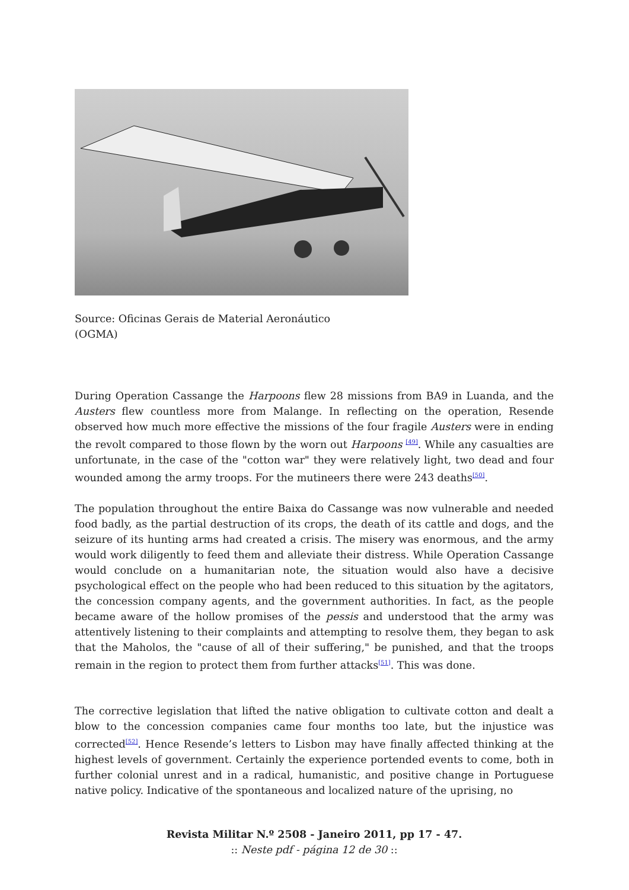Source: Oficinas Gerais de Material Aeronáutico (OGMA)
During Operation Cassange the Harpoons flew 28 missions from BA9 in Luanda, and the Austers flew countless more from Malange. In reflecting on the operation, Resende observed how much more effective the missions of the four fragile Austers were in ending the revolt compared to those flown by the worn out Harpoons <sup>[49]</sup>. While any casualties are unfortunate, in the case of the "cotton war" they were relatively light, two dead and four wounded among the army troops. For the mutineers there were 243 deaths<sup>[50]</sup>.
The population throughout the entire Baixa do Cassange was now vulnerable and needed food badly, as the partial destruction of its crops, the death of its cattle and dogs, and the seizure of its hunting arms had created a crisis. The misery was enormous, and the army would work diligently to feed them and alleviate their distress. While Operation Cassange would conclude on a humanitarian note, the situation would also have a decisive psychological effect on the people who had been reduced to this situation by the agitators, the concession company agents, and the government authorities. In fact, as the people became aware of the hollow promises of the pessis and understood that the army was attentively listening to their complaints and attempting to resolve them, they began to ask that the Maholos, the "cause of all of their suffering," be punished, and that the troops remain in the region to protect them from further attacks<sup>[51]</sup>. This was done.
The corrective legislation that lifted the native obligation to cultivate cotton and dealt a blow to the concession companies came four months too late, but the injustice was corrected<sup>[52]</sup>. Hence Resende’s letters to Lisbon may have finally affected thinking at the highest levels of government. Certainly the experience portended events to come, both in further colonial unrest and in a radical, humanistic, and positive change in Portuguese native policy. Indicative of the spontaneous and localized nature of the uprising, no
Revista Militar N.º 2508 - Janeiro 2011, pp 17 - 47.
:: Neste pdf - página 12 de 30 ::